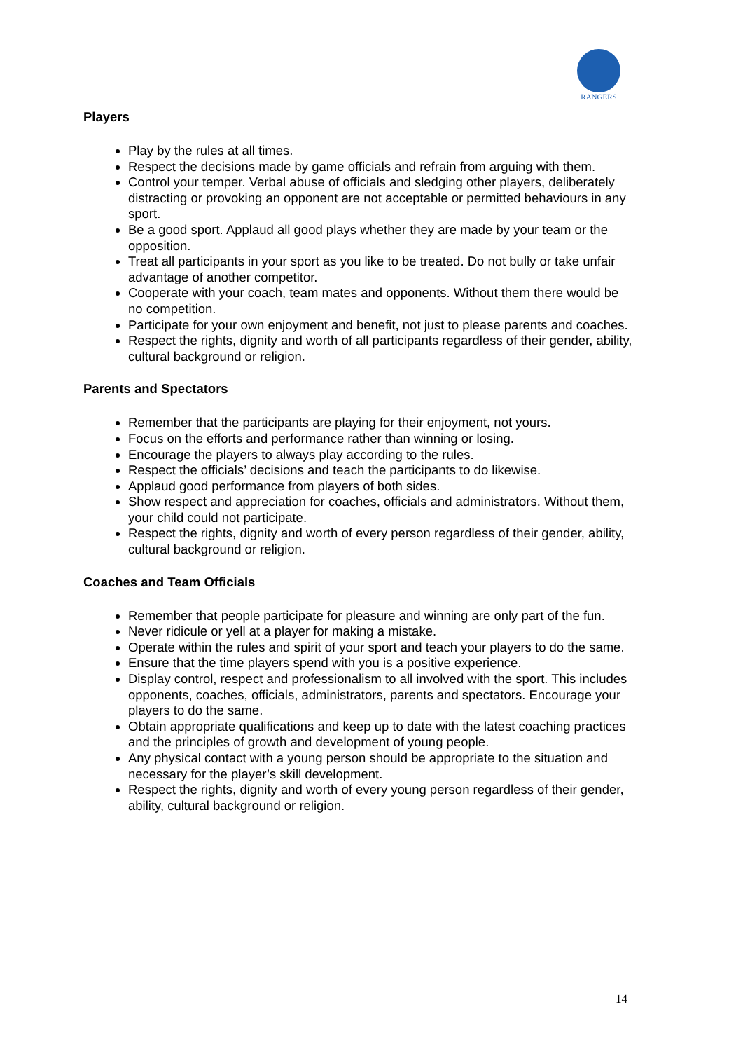RANGERS
Players
Play by the rules at all times.
Respect the decisions made by game officials and refrain from arguing with them.
Control your temper. Verbal abuse of officials and sledging other players, deliberately distracting or provoking an opponent are not acceptable or permitted behaviours in any sport.
Be a good sport. Applaud all good plays whether they are made by your team or the opposition.
Treat all participants in your sport as you like to be treated. Do not bully or take unfair advantage of another competitor.
Cooperate with your coach, team mates and opponents. Without them there would be no competition.
Participate for your own enjoyment and benefit, not just to please parents and coaches.
Respect the rights, dignity and worth of all participants regardless of their gender, ability, cultural background or religion.
Parents and Spectators
Remember that the participants are playing for their enjoyment, not yours.
Focus on the efforts and performance rather than winning or losing.
Encourage the players to always play according to the rules.
Respect the officials’ decisions and teach the participants to do likewise.
Applaud good performance from players of both sides.
Show respect and appreciation for coaches, officials and administrators. Without them, your child could not participate.
Respect the rights, dignity and worth of every person regardless of their gender, ability, cultural background or religion.
Coaches and Team Officials
Remember that people participate for pleasure and winning are only part of the fun.
Never ridicule or yell at a player for making a mistake.
Operate within the rules and spirit of your sport and teach your players to do the same.
Ensure that the time players spend with you is a positive experience.
Display control, respect and professionalism to all involved with the sport. This includes opponents, coaches, officials, administrators, parents and spectators. Encourage your players to do the same.
Obtain appropriate qualifications and keep up to date with the latest coaching practices and the principles of growth and development of young people.
Any physical contact with a young person should be appropriate to the situation and necessary for the player’s skill development.
Respect the rights, dignity and worth of every young person regardless of their gender, ability, cultural background or religion.
14